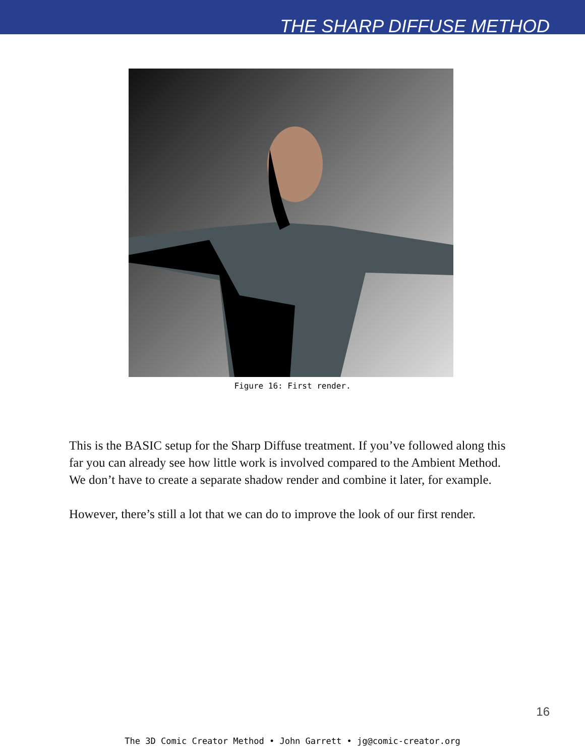THE SHARP DIFFUSE METHOD
Figure 16: First render.
This is the BASIC setup for the Sharp Diffuse treatment. If you’ve followed along this far you can already see how little work is involved compared to the Ambient Method. We don’t have to create a separate shadow render and combine it later, for example.
However, there’s still a lot that we can do to improve the look of our first render.
16
The 3D Comic Creator Method • John Garrett • jg@comic-creator.org